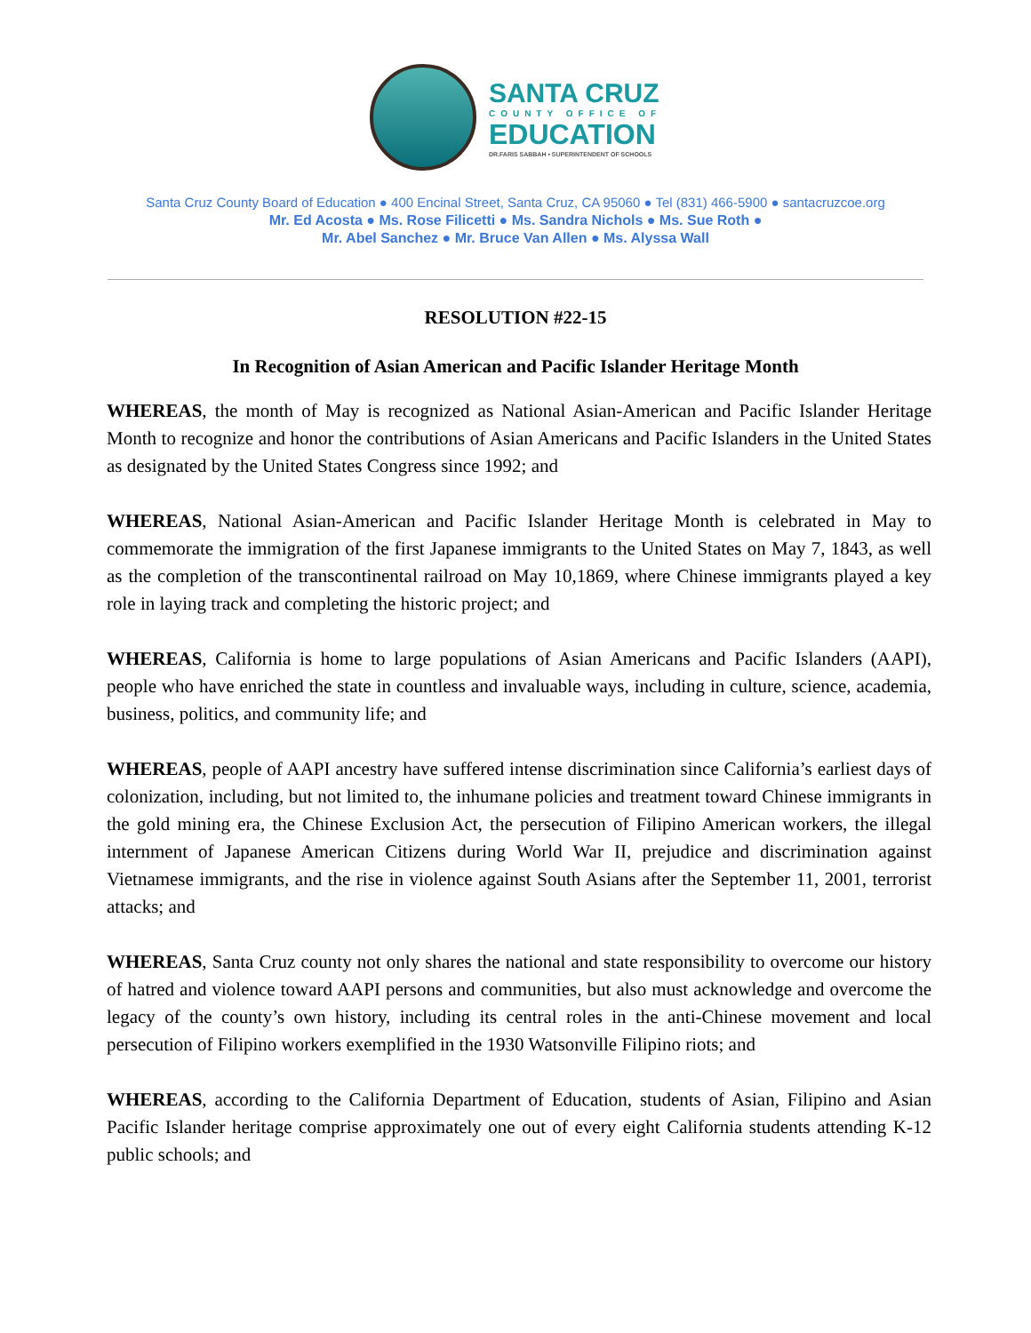SANTA CRUZ
COUNTY OFFICE OF
EDUCATION
DR.FARIS SABBAH • SUPERINTENDENT OF SCHOOLS
Santa Cruz County Board of Education ● 400 Encinal Street, Santa Cruz, CA 95060 ● Tel (831) 466-5900 ● santacruzcoe.org
Mr. Ed Acosta ● Ms. Rose Filicetti ● Ms. Sandra Nichols ● Ms. Sue Roth ●
Mr. Abel Sanchez ● Mr. Bruce Van Allen ● Ms. Alyssa Wall
RESOLUTION #22-15
In Recognition of Asian American and Pacific Islander Heritage Month
WHEREAS, the month of May is recognized as National Asian-American and Pacific Islander Heritage Month to recognize and honor the contributions of Asian Americans and Pacific Islanders in the United States as designated by the United States Congress since 1992; and
WHEREAS, National Asian-American and Pacific Islander Heritage Month is celebrated in May to commemorate the immigration of the first Japanese immigrants to the United States on May 7, 1843, as well as the completion of the transcontinental railroad on May 10,1869, where Chinese immigrants played a key role in laying track and completing the historic project; and
WHEREAS, California is home to large populations of Asian Americans and Pacific Islanders (AAPI), people who have enriched the state in countless and invaluable ways, including in culture, science, academia, business, politics, and community life; and
WHEREAS, people of AAPI ancestry have suffered intense discrimination since California’s earliest days of colonization, including, but not limited to, the inhumane policies and treatment toward Chinese immigrants in the gold mining era, the Chinese Exclusion Act, the persecution of Filipino American workers, the illegal internment of Japanese American Citizens during World War II, prejudice and discrimination against Vietnamese immigrants, and the rise in violence against South Asians after the September 11, 2001, terrorist attacks; and
WHEREAS, Santa Cruz county not only shares the national and state responsibility to overcome our history of hatred and violence toward AAPI persons and communities, but also must acknowledge and overcome the legacy of the county’s own history, including its central roles in the anti-Chinese movement and local persecution of Filipino workers exemplified in the 1930 Watsonville Filipino riots; and
WHEREAS, according to the California Department of Education, students of Asian, Filipino and Asian Pacific Islander heritage comprise approximately one out of every eight California students attending K-12 public schools; and